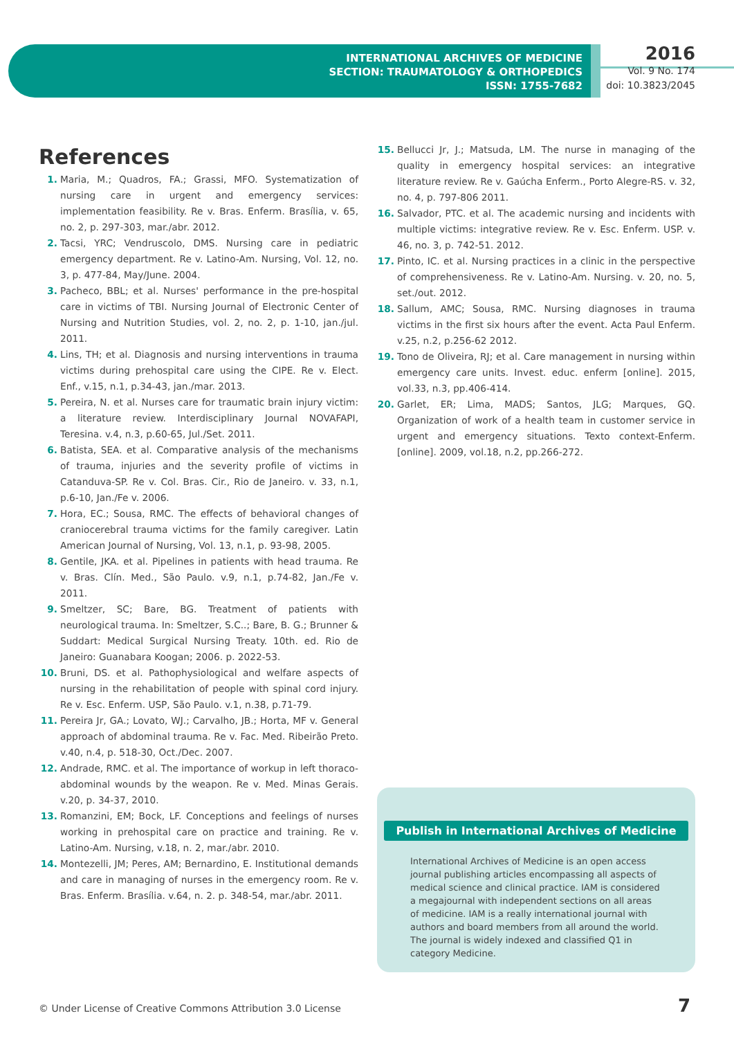INTERNATIONAL ARCHIVES OF MEDICINE
SECTION: TRAUMATOLOGY & ORTHOPEDICS
ISSN: 1755-7682
2016
Vol. 9 No. 174
doi: 10.3823/2045
References
1. Maria, M.; Quadros, FA.; Grassi, MFO. Systematization of nursing care in urgent and emergency services: implementation feasibility. Re v. Bras. Enferm. Brasília, v. 65, no. 2, p. 297-303, mar./abr. 2012.
2. Tacsi, YRC; Vendruscolo, DMS. Nursing care in pediatric emergency department. Re v. Latino-Am. Nursing, Vol. 12, no. 3, p. 477-84, May/June. 2004.
3. Pacheco, BBL; et al. Nurses' performance in the pre-hospital care in victims of TBI. Nursing Journal of Electronic Center of Nursing and Nutrition Studies, vol. 2, no. 2, p. 1-10, jan./jul. 2011.
4. Lins, TH; et al. Diagnosis and nursing interventions in trauma victims during prehospital care using the CIPE. Re v. Elect. Enf., v.15, n.1, p.34-43, jan./mar. 2013.
5. Pereira, N. et al. Nurses care for traumatic brain injury victim: a literature review. Interdisciplinary Journal NOVAFAPI, Teresina. v.4, n.3, p.60-65, Jul./Set. 2011.
6. Batista, SEA. et al. Comparative analysis of the mechanisms of trauma, injuries and the severity profile of victims in Catanduva-SP. Re v. Col. Bras. Cir., Rio de Janeiro. v. 33, n.1, p.6-10, Jan./Fe v. 2006.
7. Hora, EC.; Sousa, RMC. The effects of behavioral changes of craniocerebral trauma victims for the family caregiver. Latin American Journal of Nursing, Vol. 13, n.1, p. 93-98, 2005.
8. Gentile, JKA. et al. Pipelines in patients with head trauma. Re v. Bras. Clín. Med., São Paulo. v.9, n.1, p.74-82, Jan./Fe v. 2011.
9. Smeltzer, SC; Bare, BG. Treatment of patients with neurological trauma. In: Smeltzer, S.C..; Bare, B. G.; Brunner & Suddart: Medical Surgical Nursing Treaty. 10th. ed. Rio de Janeiro: Guanabara Koogan; 2006. p. 2022-53.
10. Bruni, DS. et al. Pathophysiological and welfare aspects of nursing in the rehabilitation of people with spinal cord injury. Re v. Esc. Enferm. USP, São Paulo. v.1, n.38, p.71-79.
11. Pereira Jr, GA.; Lovato, WJ.; Carvalho, JB.; Horta, MF v. General approach of abdominal trauma. Re v. Fac. Med. Ribeirão Preto. v.40, n.4, p. 518-30, Oct./Dec. 2007.
12. Andrade, RMC. et al. The importance of workup in left thoraco-abdominal wounds by the weapon. Re v. Med. Minas Gerais. v.20, p. 34-37, 2010.
13. Romanzini, EM; Bock, LF. Conceptions and feelings of nurses working in prehospital care on practice and training. Re v. Latino-Am. Nursing, v.18, n. 2, mar./abr. 2010.
14. Montezelli, JM; Peres, AM; Bernardino, E. Institutional demands and care in managing of nurses in the emergency room. Re v. Bras. Enferm. Brasília. v.64, n. 2. p. 348-54, mar./abr. 2011.
15. Bellucci Jr, J.; Matsuda, LM. The nurse in managing of the quality in emergency hospital services: an integrative literature review. Re v. Gaúcha Enferm., Porto Alegre-RS. v. 32, no. 4, p. 797-806 2011.
16. Salvador, PTC. et al. The academic nursing and incidents with multiple victims: integrative review. Re v. Esc. Enferm. USP. v. 46, no. 3, p. 742-51. 2012.
17. Pinto, IC. et al. Nursing practices in a clinic in the perspective of comprehensiveness. Re v. Latino-Am. Nursing. v. 20, no. 5, set./out. 2012.
18. Sallum, AMC; Sousa, RMC. Nursing diagnoses in trauma victims in the first six hours after the event. Acta Paul Enferm. v.25, n.2, p.256-62 2012.
19. Tono de Oliveira, RJ; et al. Care management in nursing within emergency care units. Invest. educ. enferm [online]. 2015, vol.33, n.3, pp.406-414.
20. Garlet, ER; Lima, MADS; Santos, JLG; Marques, GQ. Organization of work of a health team in customer service in urgent and emergency situations. Texto context-Enferm. [online]. 2009, vol.18, n.2, pp.266-272.
Publish in International Archives of Medicine
International Archives of Medicine is an open access journal publishing articles encompassing all aspects of medical science and clinical practice. IAM is considered a megajournal with independent sections on all areas of medicine. IAM is a really international journal with authors and board members from all around the world. The journal is widely indexed and classified Q1 in category Medicine.
© Under License of Creative Commons Attribution 3.0 License
7